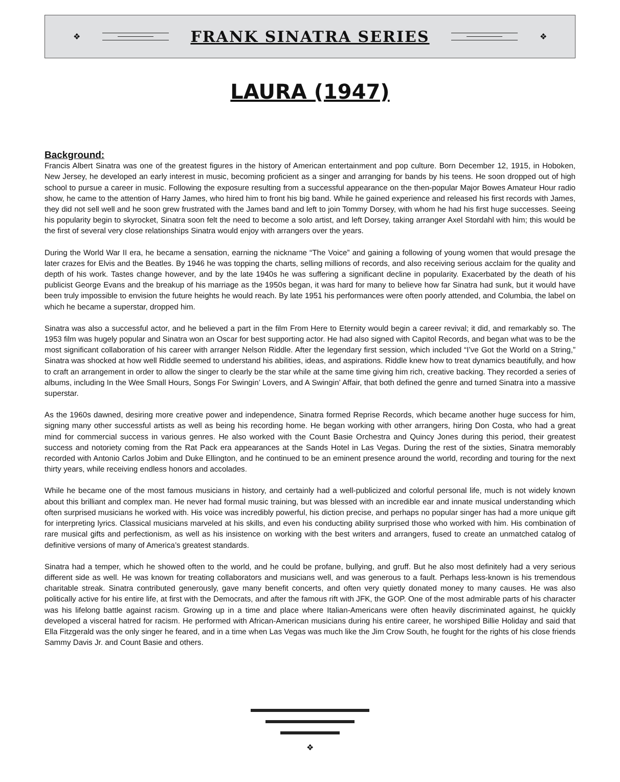❖
FRANK SINATRA SERIES
❖
LAURA (1947)
Background:
Francis Albert Sinatra was one of the greatest figures in the history of American entertainment and pop culture. Born December 12, 1915, in Hoboken, New Jersey, he developed an early interest in music, becoming proficient as a singer and arranging for bands by his teens. He soon dropped out of high school to pursue a career in music. Following the exposure resulting from a successful appearance on the then-popular Major Bowes Amateur Hour radio show, he came to the attention of Harry James, who hired him to front his big band. While he gained experience and released his first records with James, they did not sell well and he soon grew frustrated with the James band and left to join Tommy Dorsey, with whom he had his first huge successes. Seeing his popularity begin to skyrocket, Sinatra soon felt the need to become a solo artist, and left Dorsey, taking arranger Axel Stordahl with him; this would be the first of several very close relationships Sinatra would enjoy with arrangers over the years.
During the World War II era, he became a sensation, earning the nickname “The Voice” and gaining a following of young women that would presage the later crazes for Elvis and the Beatles. By 1946 he was topping the charts, selling millions of records, and also receiving serious acclaim for the quality and depth of his work. Tastes change however, and by the late 1940s he was suffering a significant decline in popularity. Exacerbated by the death of his publicist George Evans and the breakup of his marriage as the 1950s began, it was hard for many to believe how far Sinatra had sunk, but it would have been truly impossible to envision the future heights he would reach. By late 1951 his performances were often poorly attended, and Columbia, the label on which he became a superstar, dropped him.
Sinatra was also a successful actor, and he believed a part in the film From Here to Eternity would begin a career revival; it did, and remarkably so. The 1953 film was hugely popular and Sinatra won an Oscar for best supporting actor. He had also signed with Capitol Records, and began what was to be the most significant collaboration of his career with arranger Nelson Riddle. After the legendary first session, which included “I’ve Got the World on a String,” Sinatra was shocked at how well Riddle seemed to understand his abilities, ideas, and aspirations. Riddle knew how to treat dynamics beautifully, and how to craft an arrangement in order to allow the singer to clearly be the star while at the same time giving him rich, creative backing. They recorded a series of albums, including In the Wee Small Hours, Songs For Swingin’ Lovers, and A Swingin’ Affair, that both defined the genre and turned Sinatra into a massive superstar.
As the 1960s dawned, desiring more creative power and independence, Sinatra formed Reprise Records, which became another huge success for him, signing many other successful artists as well as being his recording home. He began working with other arrangers, hiring Don Costa, who had a great mind for commercial success in various genres. He also worked with the Count Basie Orchestra and Quincy Jones during this period, their greatest success and notoriety coming from the Rat Pack era appearances at the Sands Hotel in Las Vegas. During the rest of the sixties, Sinatra memorably recorded with Antonio Carlos Jobim and Duke Ellington, and he continued to be an eminent presence around the world, recording and touring for the next thirty years, while receiving endless honors and accolades.
While he became one of the most famous musicians in history, and certainly had a well-publicized and colorful personal life, much is not widely known about this brilliant and complex man. He never had formal music training, but was blessed with an incredible ear and innate musical understanding which often surprised musicians he worked with. His voice was incredibly powerful, his diction precise, and perhaps no popular singer has had a more unique gift for interpreting lyrics. Classical musicians marveled at his skills, and even his conducting ability surprised those who worked with him. His combination of rare musical gifts and perfectionism, as well as his insistence on working with the best writers and arrangers, fused to create an unmatched catalog of definitive versions of many of America’s greatest standards.
Sinatra had a temper, which he showed often to the world, and he could be profane, bullying, and gruff. But he also most definitely had a very serious different side as well. He was known for treating collaborators and musicians well, and was generous to a fault. Perhaps less-known is his tremendous charitable streak. Sinatra contributed generously, gave many benefit concerts, and often very quietly donated money to many causes. He was also politically active for his entire life, at first with the Democrats, and after the famous rift with JFK, the GOP. One of the most admirable parts of his character was his lifelong battle against racism. Growing up in a time and place where Italian-Americans were often heavily discriminated against, he quickly developed a visceral hatred for racism. He performed with African-American musicians during his entire career, he worshiped Billie Holiday and said that Ella Fitzgerald was the only singer he feared, and in a time when Las Vegas was much like the Jim Crow South, he fought for the rights of his close friends Sammy Davis Jr. and Count Basie and others.
❖